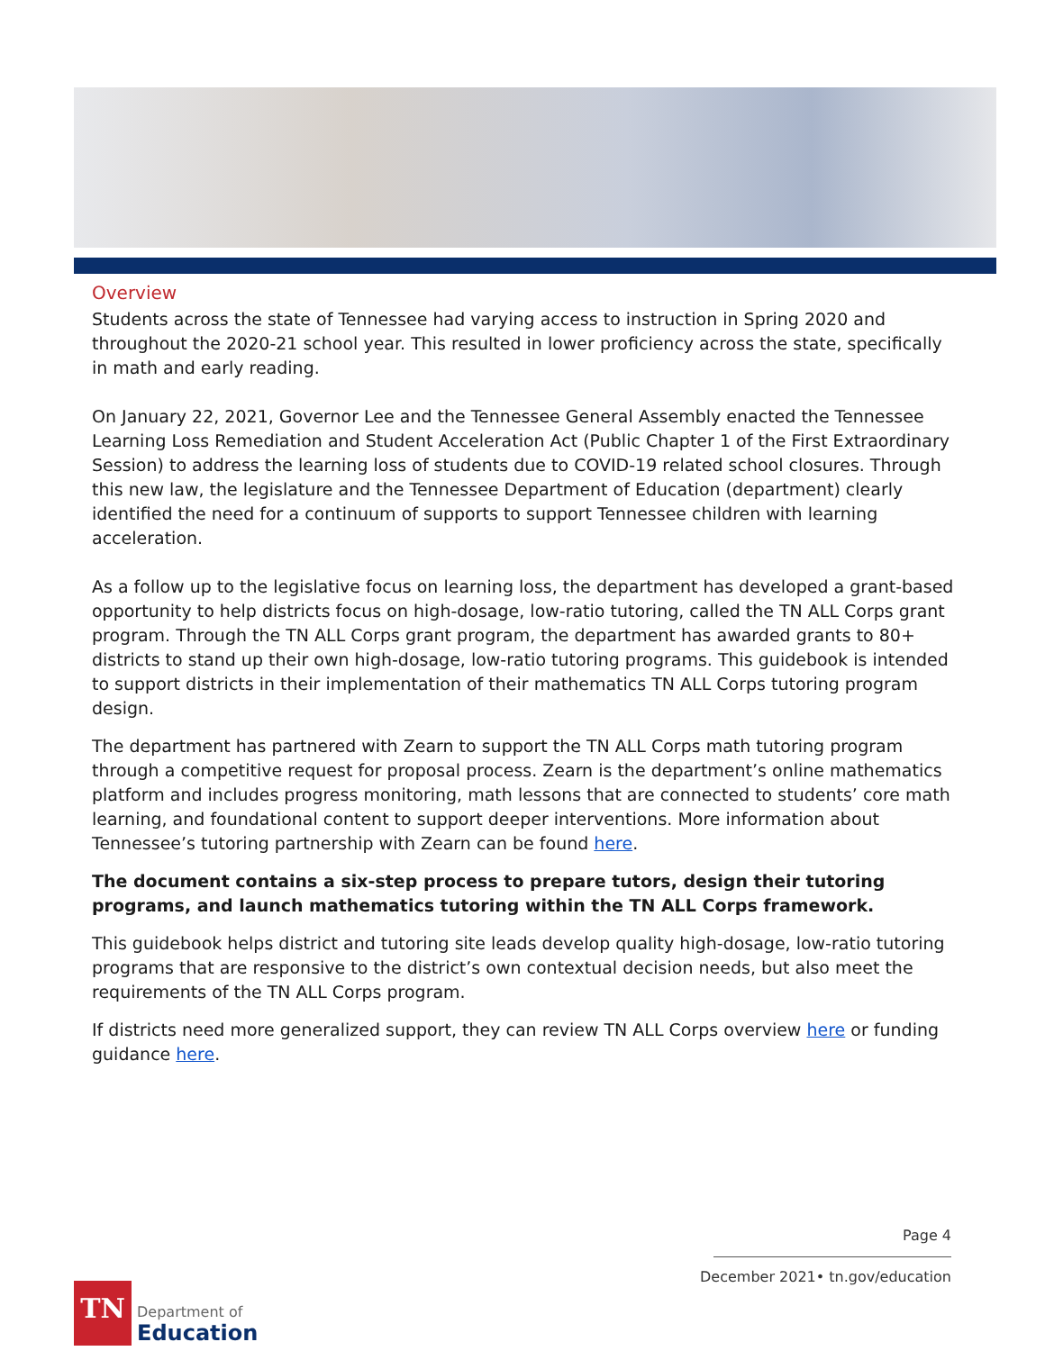Overview
Students across the state of Tennessee had varying access to instruction in Spring 2020 and throughout the 2020-21 school year. This resulted in lower proficiency across the state, specifically in math and early reading.
On January 22, 2021, Governor Lee and the Tennessee General Assembly enacted the Tennessee Learning Loss Remediation and Student Acceleration Act (Public Chapter 1 of the First Extraordinary Session) to address the learning loss of students due to COVID-19 related school closures. Through this new law, the legislature and the Tennessee Department of Education (department) clearly identified the need for a continuum of supports to support Tennessee children with learning acceleration.
As a follow up to the legislative focus on learning loss, the department has developed a grant-based opportunity to help districts focus on high-dosage, low-ratio tutoring, called the TN ALL Corps grant program. Through the TN ALL Corps grant program, the department has awarded grants to 80+ districts to stand up their own high-dosage, low-ratio tutoring programs. This guidebook is intended to support districts in their implementation of their mathematics TN ALL Corps tutoring program design.
The department has partnered with Zearn to support the TN ALL Corps math tutoring program through a competitive request for proposal process. Zearn is the department’s online mathematics platform and includes progress monitoring, math lessons that are connected to students’ core math learning, and foundational content to support deeper interventions. More information about Tennessee’s tutoring partnership with Zearn can be found here.
The document contains a six-step process to prepare tutors, design their tutoring programs, and launch mathematics tutoring within the TN ALL Corps framework.
This guidebook helps district and tutoring site leads develop quality high-dosage, low-ratio tutoring programs that are responsive to the district’s own contextual decision needs, but also meet the requirements of the TN ALL Corps program.
If districts need more generalized support, they can review TN ALL Corps overview here or funding guidance here.
Page 4
December 2021• tn.gov/education
TN
Department of
Education